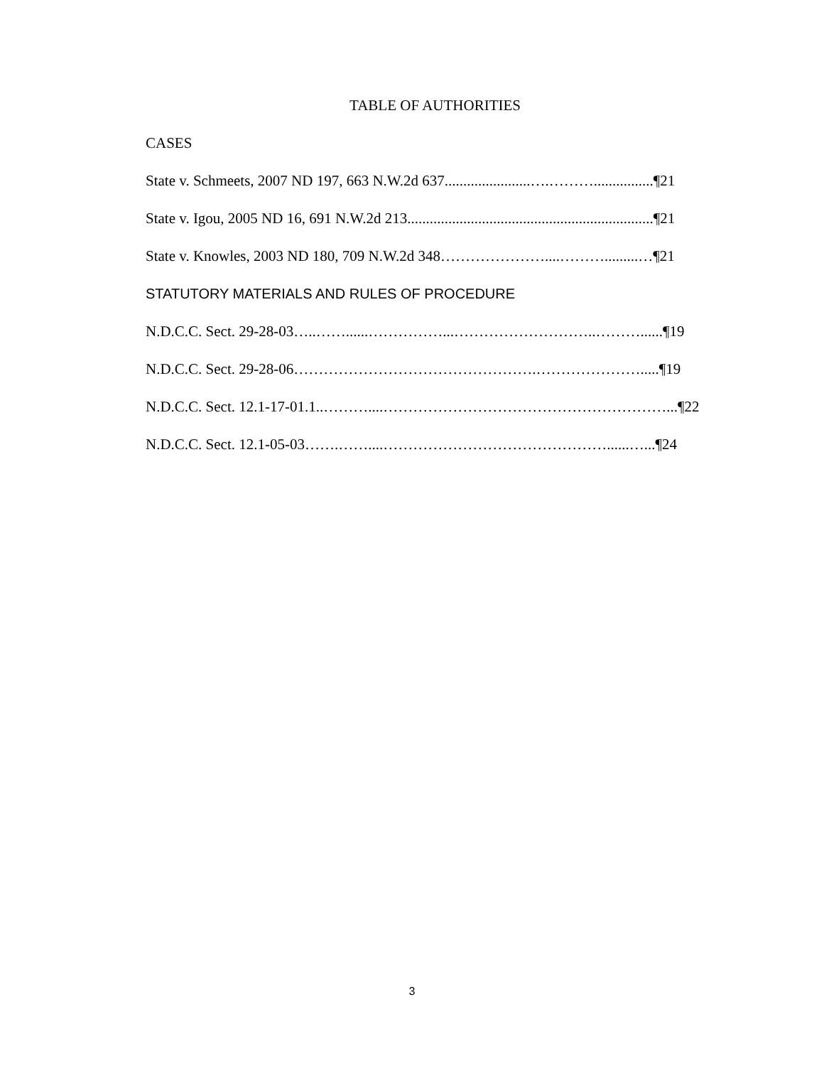TABLE OF AUTHORITIES
CASES
State v. Schmeets, 2007 ND 197, 663 N.W.2d 637.......................….………................¶21
State v. Igou, 2005 ND 16, 691 N.W.2d 213..................................................................¶21
State v. Knowles, 2003 ND 180, 709 N.W.2d 348…………………....……….........…¶21
STATUTORY MATERIALS AND RULES OF PROCEDURE
N.D.C.C. Sect. 29-28-03…..……......……………...………………………..………......¶19
N.D.C.C. Sect. 29-28-06………………………………………….………………….....¶19
N.D.C.C. Sect. 12.1-17-01.1..………....…………………………………………………...¶22
N.D.C.C. Sect. 12.1-05-03…….……....………………………………………......…...¶24
3